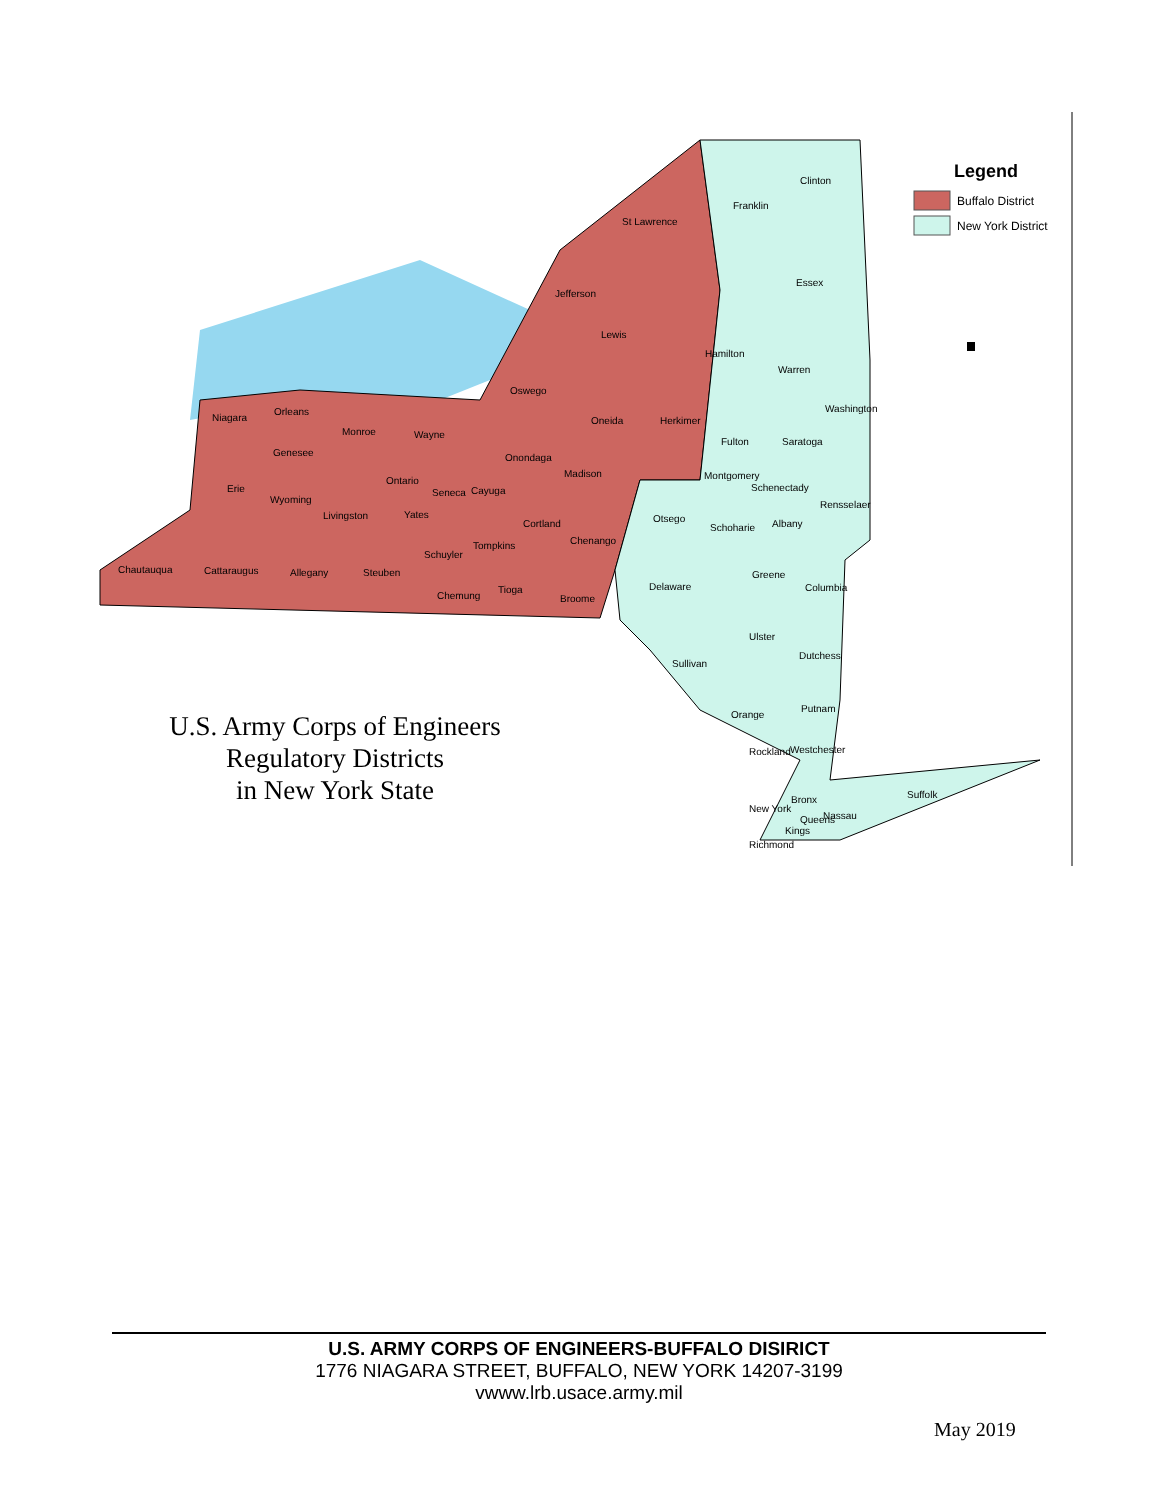St Lawrence
Clinton
Franklin
Jefferson
Essex
Lewis
Hamilton
Warren
Oswego
Washington
Niagara
Orleans
Monroe
Wayne
Oneida
Herkimer
Fulton
Saratoga
Genesee
Onondaga
Madison
Montgomery
Ontario
Schenectady
Erie
Seneca
Cayuga
Wyoming
Rensselaer
Yates
Livingston
Otsego
Cortland
Albany
Schoharie
Chenango
Tompkins
Schuyler
Chautauqua
Cattaraugus
Allegany
Steuben
Greene
Delaware
Columbia
Tioga
Chemung
Broome
Ulster
Dutchess
Sullivan
Putnam
Orange
Rockland
Westchester
Suffolk
Bronx
New York
Nassau
Queens
Kings
Richmond
Legend
Buffalo District
New York District
U.S. Army Corps of Engineers
Regulatory Districts
in New York State
U.S. ARMY CORPS OF ENGINEERS-BUFFALO DISIRICT
1776 NIAGARA STREET, BUFFALO, NEW YORK 14207-3199
vwww.lrb.usace.army.mil
May 2019